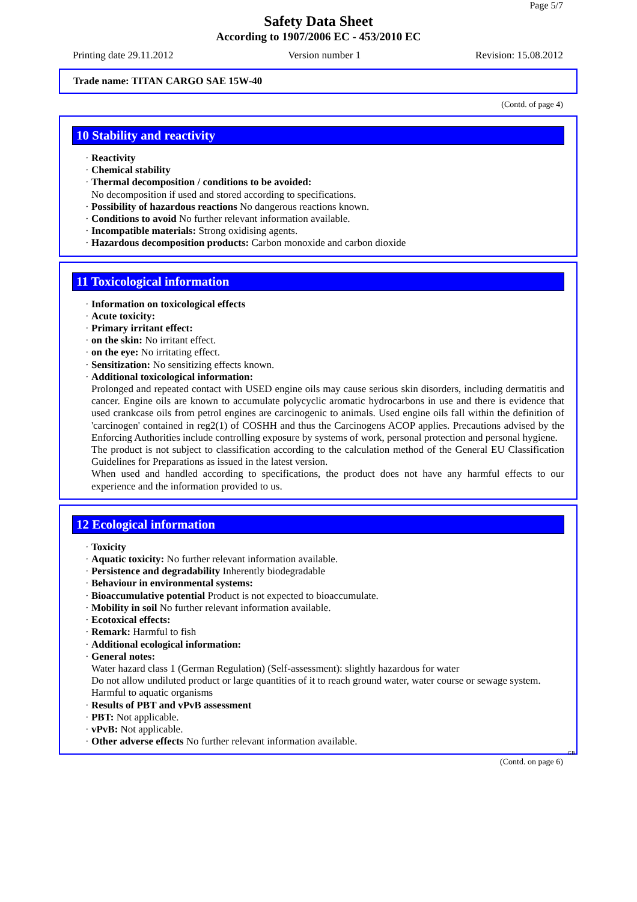Page 5/7
Safety Data Sheet
According to 1907/2006 EC - 453/2010 EC
Printing date 29.11.2012 Version number 1 Revision: 15.08.2012
Trade name: TITAN CARGO SAE 15W-40
(Contd. of page 4)
10 Stability and reactivity
· Reactivity
· Chemical stability
· Thermal decomposition / conditions to be avoided:
No decomposition if used and stored according to specifications.
· Possibility of hazardous reactions No dangerous reactions known.
· Conditions to avoid No further relevant information available.
· Incompatible materials: Strong oxidising agents.
· Hazardous decomposition products: Carbon monoxide and carbon dioxide
11 Toxicological information
· Information on toxicological effects
· Acute toxicity:
· Primary irritant effect:
· on the skin: No irritant effect.
· on the eye: No irritating effect.
· Sensitization: No sensitizing effects known.
· Additional toxicological information:
Prolonged and repeated contact with USED engine oils may cause serious skin disorders, including dermatitis and cancer. Engine oils are known to accumulate polycyclic aromatic hydrocarbons in use and there is evidence that used crankcase oils from petrol engines are carcinogenic to animals. Used engine oils fall within the definition of 'carcinogen' contained in reg2(1) of COSHH and thus the Carcinogens ACOP applies. Precautions advised by the Enforcing Authorities include controlling exposure by systems of work, personal protection and personal hygiene.
The product is not subject to classification according to the calculation method of the General EU Classification Guidelines for Preparations as issued in the latest version.
When used and handled according to specifications, the product does not have any harmful effects to our experience and the information provided to us.
12 Ecological information
· Toxicity
· Aquatic toxicity: No further relevant information available.
· Persistence and degradability Inherently biodegradable
· Behaviour in environmental systems:
· Bioaccumulative potential Product is not expected to bioaccumulate.
· Mobility in soil No further relevant information available.
· Ecotoxical effects:
· Remark: Harmful to fish
· Additional ecological information:
· General notes:
Water hazard class 1 (German Regulation) (Self-assessment): slightly hazardous for water
Do not allow undiluted product or large quantities of it to reach ground water, water course or sewage system.
Harmful to aquatic organisms
· Results of PBT and vPvB assessment
· PBT: Not applicable.
· vPvB: Not applicable.
· Other adverse effects No further relevant information available.
GB
(Contd. on page 6)